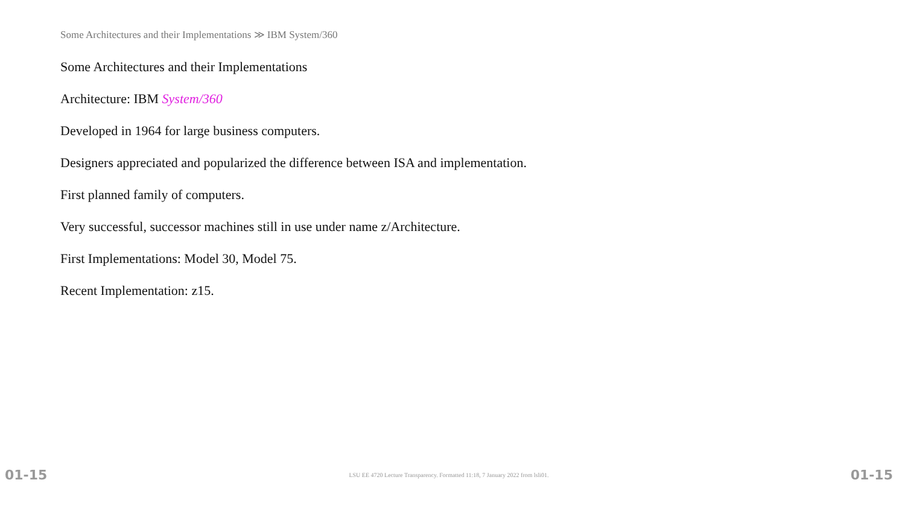Some Architectures and their Implementations ≫ IBM System/360
Some Architectures and their Implementations
Architecture: IBM System/360
Developed in 1964 for large business computers.
Designers appreciated and popularized the difference between ISA and implementation.
First planned family of computers.
Very successful, successor machines still in use under name z/Architecture.
First Implementations: Model 30, Model 75.
Recent Implementation: z15.
01-15 LSU EE 4720 Lecture Transparency. Formatted 11:18, 7 January 2022 from lsli01. 01-15